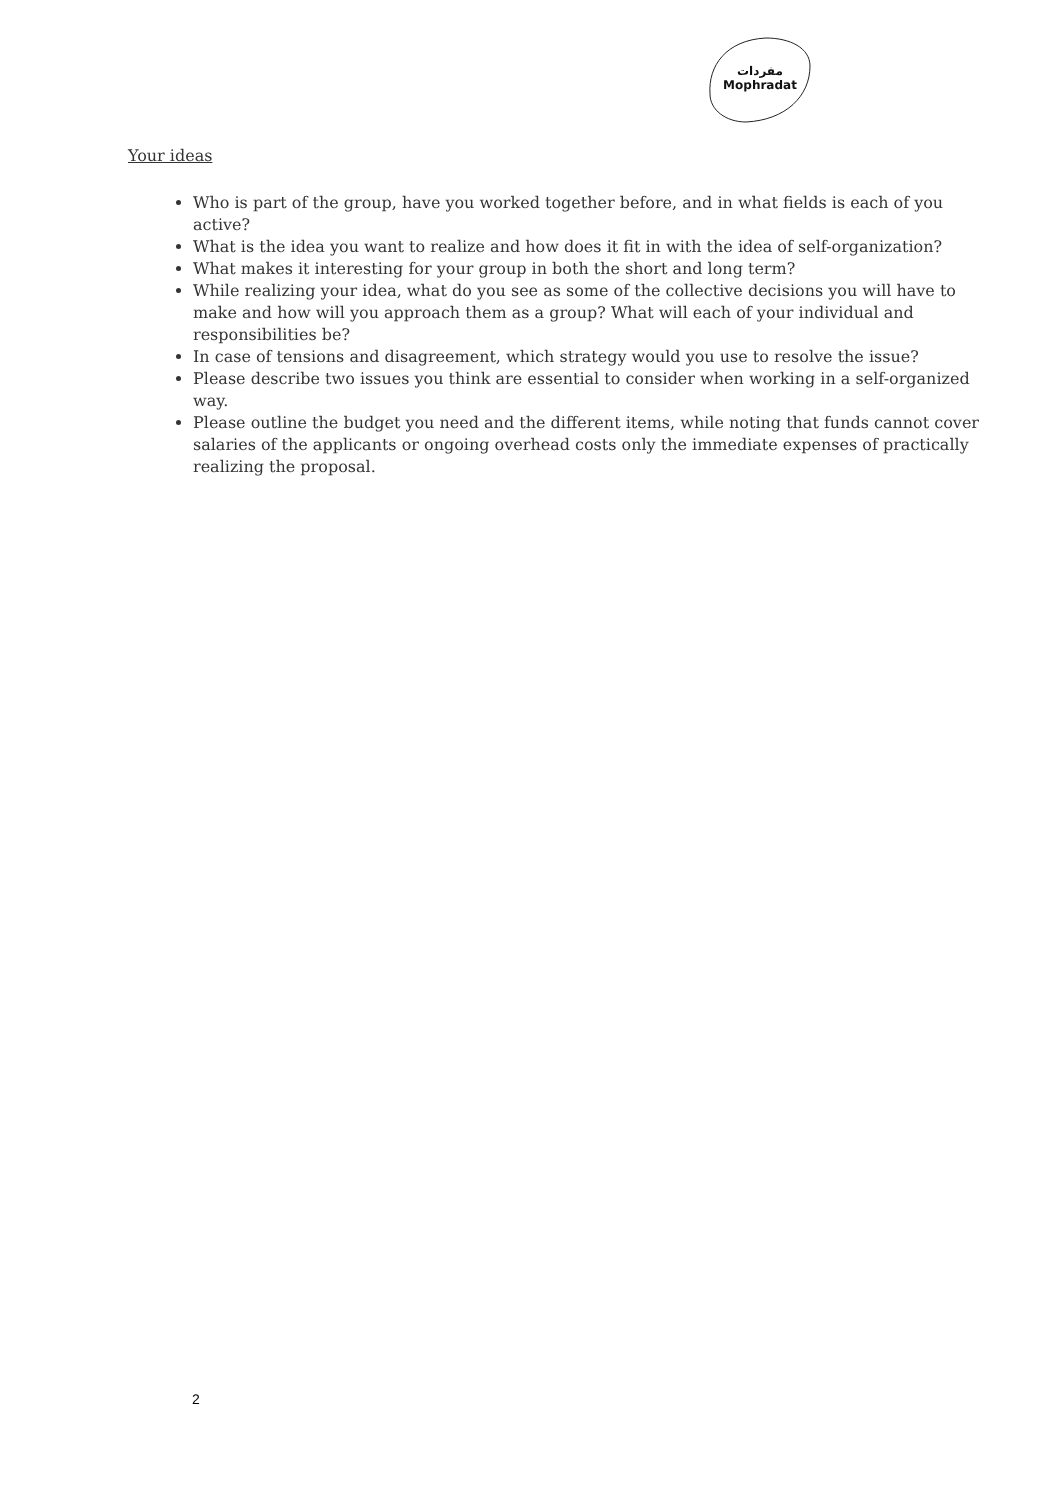مفردات
Mophradat
Your ideas
Who is part of the group, have you worked together before, and in what fields is each of you active?
What is the idea you want to realize and how does it fit in with the idea of self-organization?
What makes it interesting for your group in both the short and long term?
While realizing your idea, what do you see as some of the collective decisions you will have to make and how will you approach them as a group? What will each of your individual and responsibilities be?
In case of tensions and disagreement, which strategy would you use to resolve the issue?
Please describe two issues you think are essential to consider when working in a self-organized way.
Please outline the budget you need and the different items, while noting that funds cannot cover salaries of the applicants or ongoing overhead costs only the immediate expenses of practically realizing the proposal.
2